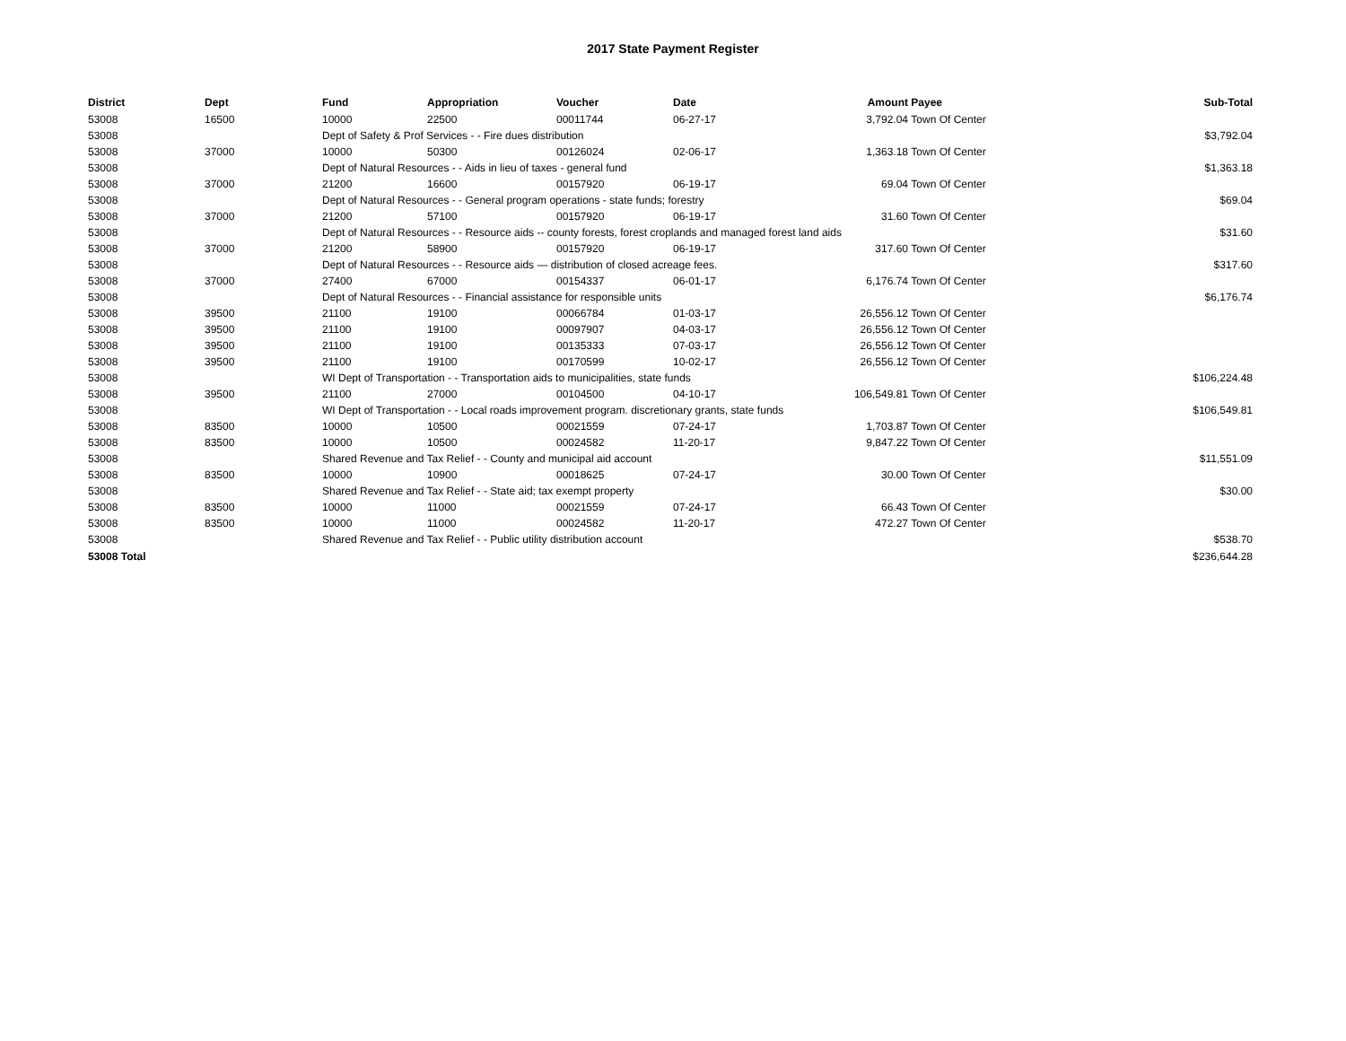2017 State Payment Register
| District | Dept | Fund | Appropriation | Voucher | Date | Amount | Payee | Sub-Total |
| --- | --- | --- | --- | --- | --- | --- | --- | --- |
| 53008 | 16500 | 10000 | 22500 | 00011744 | 06-27-17 | 3,792.04 | Town Of Center | |
| 53008 | | Dept of Safety & Prof Services - - Fire dues distribution | | | | | | $3,792.04 |
| 53008 | 37000 | 10000 | 50300 | 00126024 | 02-06-17 | 1,363.18 | Town Of Center | |
| 53008 | | Dept of Natural Resources - - Aids in lieu of taxes - general fund | | | | | | $1,363.18 |
| 53008 | 37000 | 21200 | 16600 | 00157920 | 06-19-17 | 69.04 | Town Of Center | |
| 53008 | | Dept of Natural Resources - - General program operations - state funds; forestry | | | | | | $69.04 |
| 53008 | 37000 | 21200 | 57100 | 00157920 | 06-19-17 | 31.60 | Town Of Center | |
| 53008 | | Dept of Natural Resources - - Resource aids -- county forests, forest croplands and managed forest land aids | | | | | | $31.60 |
| 53008 | 37000 | 21200 | 58900 | 00157920 | 06-19-17 | 317.60 | Town Of Center | |
| 53008 | | Dept of Natural Resources - - Resource aids — distribution of closed acreage fees. | | | | | | $317.60 |
| 53008 | 37000 | 27400 | 67000 | 00154337 | 06-01-17 | 6,176.74 | Town Of Center | |
| 53008 | | Dept of Natural Resources - - Financial assistance for responsible units | | | | | | $6,176.74 |
| 53008 | 39500 | 21100 | 19100 | 00066784 | 01-03-17 | 26,556.12 | Town Of Center | |
| 53008 | 39500 | 21100 | 19100 | 00097907 | 04-03-17 | 26,556.12 | Town Of Center | |
| 53008 | 39500 | 21100 | 19100 | 00135333 | 07-03-17 | 26,556.12 | Town Of Center | |
| 53008 | 39500 | 21100 | 19100 | 00170599 | 10-02-17 | 26,556.12 | Town Of Center | |
| 53008 | | WI Dept of Transportation - - Transportation aids to municipalities, state funds | | | | | | $106,224.48 |
| 53008 | 39500 | 21100 | 27000 | 00104500 | 04-10-17 | 106,549.81 | Town Of Center | |
| 53008 | | WI Dept of Transportation - - Local roads improvement program. discretionary grants, state funds | | | | | | $106,549.81 |
| 53008 | 83500 | 10000 | 10500 | 00021559 | 07-24-17 | 1,703.87 | Town Of Center | |
| 53008 | 83500 | 10000 | 10500 | 00024582 | 11-20-17 | 9,847.22 | Town Of Center | |
| 53008 | | Shared Revenue and Tax Relief - - County and municipal aid account | | | | | | $11,551.09 |
| 53008 | 83500 | 10000 | 10900 | 00018625 | 07-24-17 | 30.00 | Town Of Center | |
| 53008 | | Shared Revenue and Tax Relief - - State aid; tax exempt property | | | | | | $30.00 |
| 53008 | 83500 | 10000 | 11000 | 00021559 | 07-24-17 | 66.43 | Town Of Center | |
| 53008 | 83500 | 10000 | 11000 | 00024582 | 11-20-17 | 472.27 | Town Of Center | |
| 53008 | | Shared Revenue and Tax Relief - - Public utility distribution account | | | | | | $538.70 |
| 53008 Total | | | | | | | | $236,644.28 |